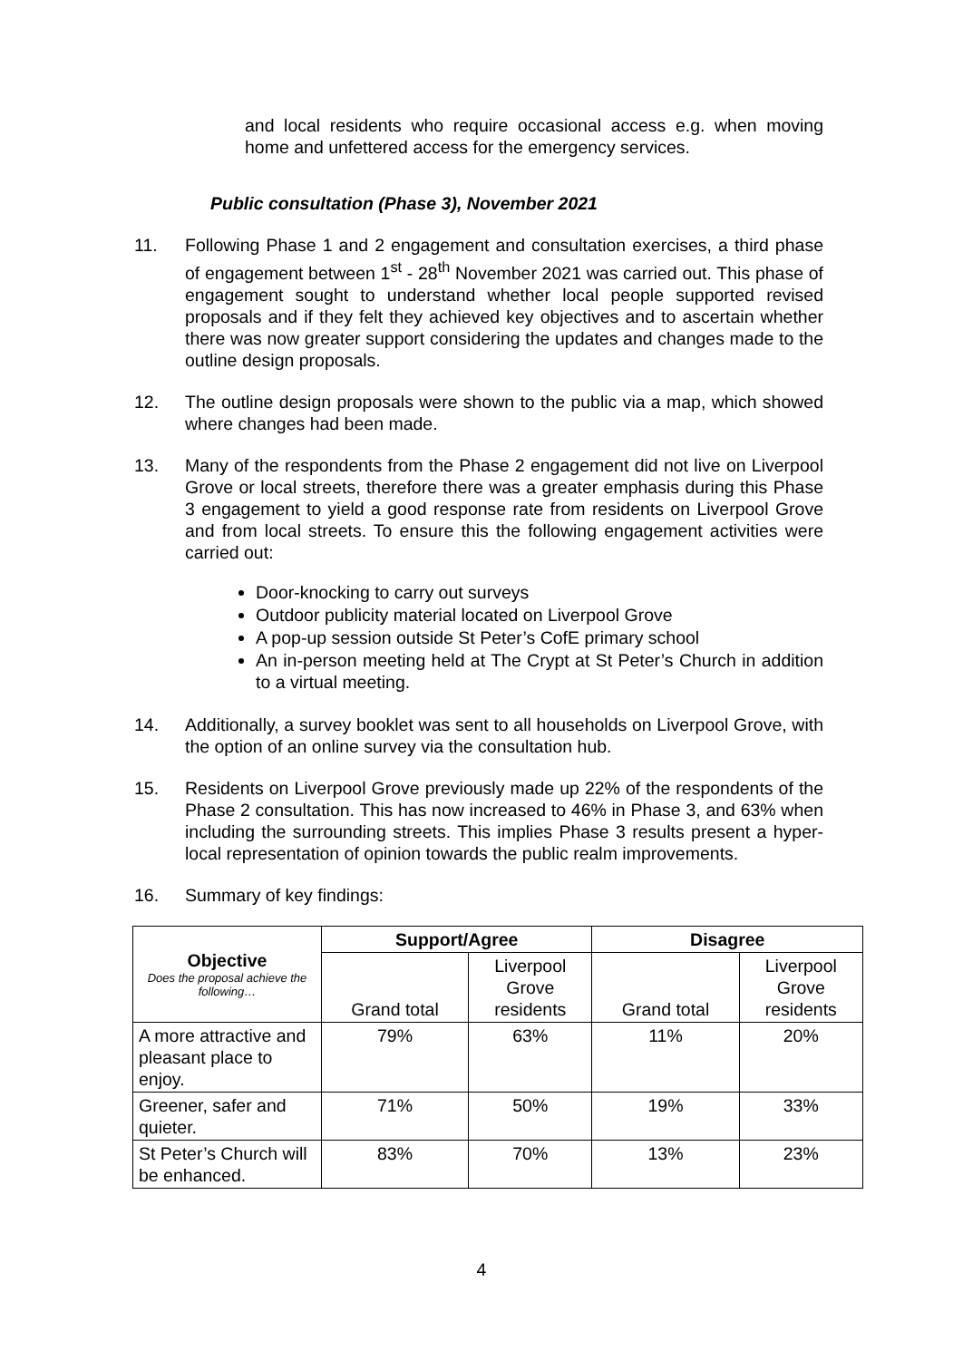and local residents who require occasional access e.g. when moving home and unfettered access for the emergency services.
Public consultation (Phase 3), November 2021
11. Following Phase 1 and 2 engagement and consultation exercises, a third phase of engagement between 1<sup>st</sup> - 28<sup>th</sup> November 2021 was carried out. This phase of engagement sought to understand whether local people supported revised proposals and if they felt they achieved key objectives and to ascertain whether there was now greater support considering the updates and changes made to the outline design proposals.
12. The outline design proposals were shown to the public via a map, which showed where changes had been made.
13. Many of the respondents from the Phase 2 engagement did not live on Liverpool Grove or local streets, therefore there was a greater emphasis during this Phase 3 engagement to yield a good response rate from residents on Liverpool Grove and from local streets. To ensure this the following engagement activities were carried out:
Door-knocking to carry out surveys
Outdoor publicity material located on Liverpool Grove
A pop-up session outside St Peter’s CofE primary school
An in-person meeting held at The Crypt at St Peter’s Church in addition to a virtual meeting.
14. Additionally, a survey booklet was sent to all households on Liverpool Grove, with the option of an online survey via the consultation hub.
15. Residents on Liverpool Grove previously made up 22% of the respondents of the Phase 2 consultation. This has now increased to 46% in Phase 3, and 63% when including the surrounding streets. This implies Phase 3 results present a hyper-local representation of opinion towards the public realm improvements.
16. Summary of key findings:
| Objective Does the proposal achieve the following… | Support/Agree | | Disagree | |
| --- | --- | --- | --- | --- |
| | Grand total | Liverpool Grove residents | Grand total | Liverpool Grove residents |
| A more attractive and pleasant place to enjoy. | 79% | 63% | 11% | 20% |
| Greener, safer and quieter. | 71% | 50% | 19% | 33% |
| St Peter’s Church will be enhanced. | 83% | 70% | 13% | 23% |
4